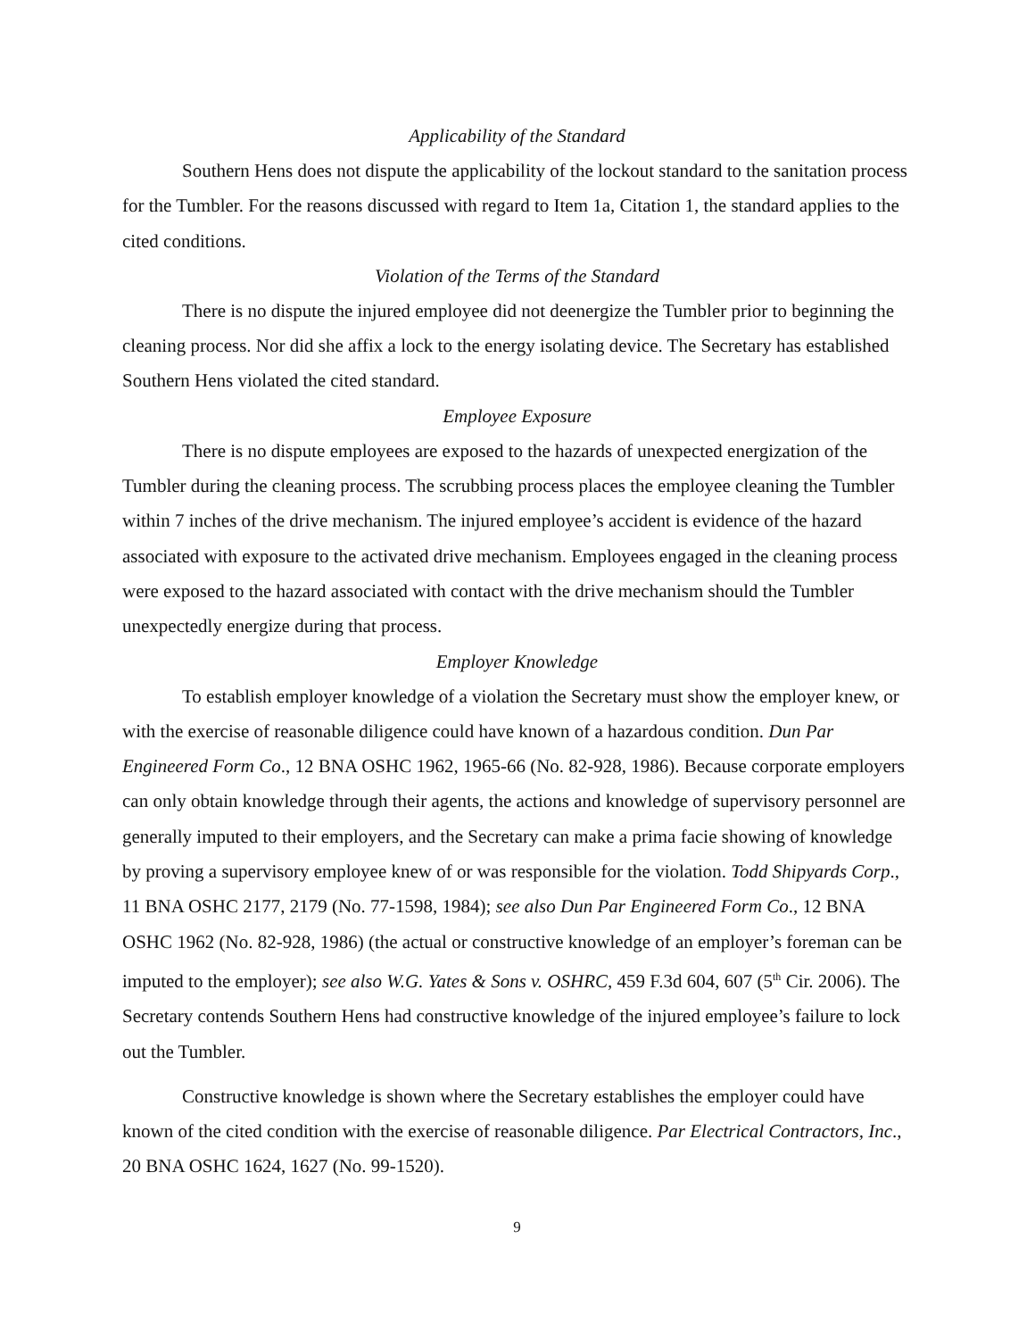Applicability of the Standard
Southern Hens does not dispute the applicability of the lockout standard to the sanitation process for the Tumbler. For the reasons discussed with regard to Item 1a, Citation 1, the standard applies to the cited conditions.
Violation of the Terms of the Standard
There is no dispute the injured employee did not deenergize the Tumbler prior to beginning the cleaning process. Nor did she affix a lock to the energy isolating device. The Secretary has established Southern Hens violated the cited standard.
Employee Exposure
There is no dispute employees are exposed to the hazards of unexpected energization of the Tumbler during the cleaning process. The scrubbing process places the employee cleaning the Tumbler within 7 inches of the drive mechanism. The injured employee’s accident is evidence of the hazard associated with exposure to the activated drive mechanism. Employees engaged in the cleaning process were exposed to the hazard associated with contact with the drive mechanism should the Tumbler unexpectedly energize during that process.
Employer Knowledge
To establish employer knowledge of a violation the Secretary must show the employer knew, or with the exercise of reasonable diligence could have known of a hazardous condition. Dun Par Engineered Form Co., 12 BNA OSHC 1962, 1965-66 (No. 82-928, 1986). Because corporate employers can only obtain knowledge through their agents, the actions and knowledge of supervisory personnel are generally imputed to their employers, and the Secretary can make a prima facie showing of knowledge by proving a supervisory employee knew of or was responsible for the violation. Todd Shipyards Corp., 11 BNA OSHC 2177, 2179 (No. 77-1598, 1984); see also Dun Par Engineered Form Co., 12 BNA OSHC 1962 (No. 82-928, 1986) (the actual or constructive knowledge of an employer’s foreman can be imputed to the employer); see also W.G. Yates & Sons v. OSHRC, 459 F.3d 604, 607 (5<sup>th</sup> Cir. 2006). The Secretary contends Southern Hens had constructive knowledge of the injured employee’s failure to lock out the Tumbler.
Constructive knowledge is shown where the Secretary establishes the employer could have known of the cited condition with the exercise of reasonable diligence. Par Electrical Contractors, Inc., 20 BNA OSHC 1624, 1627 (No. 99-1520).
9